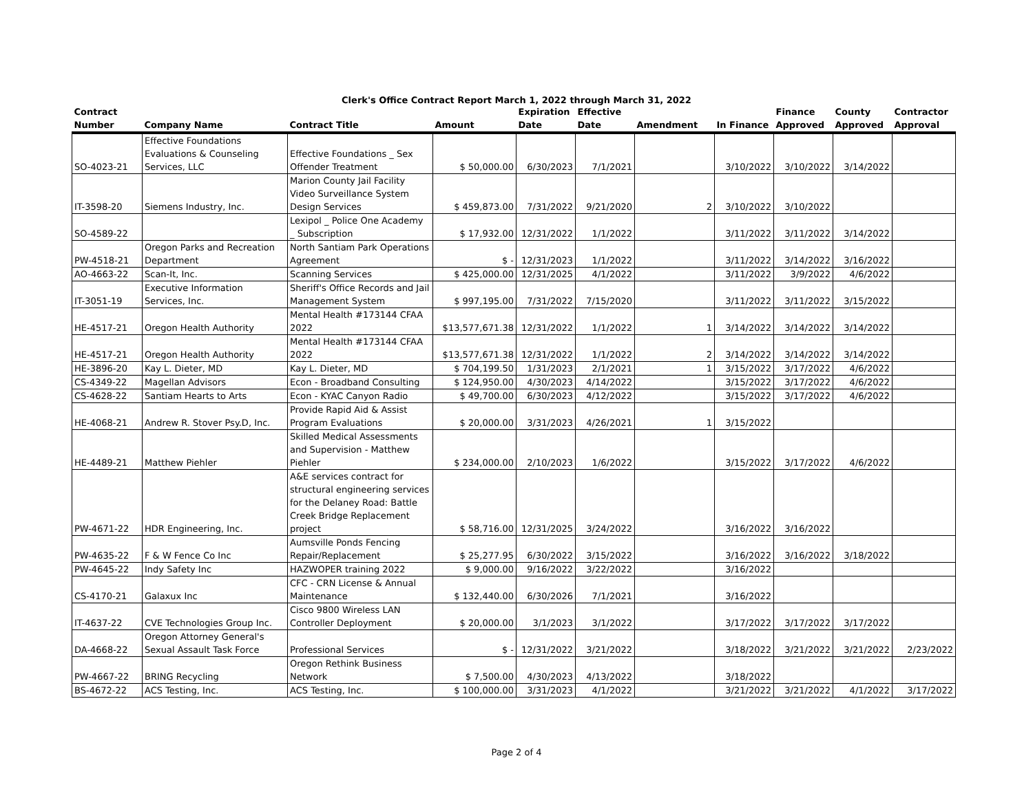Clerk's Office Contract Report March 1, 2022 through March 31, 2022
| Contract Number | Company Name | Contract Title | Amount | Expiration Date | Effective Date | Amendment | In Finance | Finance Approved | County Approved | Contractor Approval |
| --- | --- | --- | --- | --- | --- | --- | --- | --- | --- | --- |
| SO-4023-21 | Effective Foundations Evaluations & Counseling Services, LLC | Effective Foundations _ Sex Offender Treatment | $ 50,000.00 | 6/30/2023 | 7/1/2021 | | 3/10/2022 | 3/10/2022 | 3/14/2022 | |
| IT-3598-20 | Siemens Industry, Inc. | Marion County Jail Facility Video Surveillance System Design Services | $ 459,873.00 | 7/31/2022 | 9/21/2020 | 2 | 3/10/2022 | 3/10/2022 | | |
| SO-4589-22 | | Lexipol _ Police One Academy _ Subscription | $ 17,932.00 | 12/31/2022 | 1/1/2022 | | 3/11/2022 | 3/11/2022 | 3/14/2022 | |
| PW-4518-21 | Oregon Parks and Recreation Department | North Santiam Park Operations Agreement | $ - | 12/31/2023 | 1/1/2022 | | 3/11/2022 | 3/14/2022 | 3/16/2022 | |
| AO-4663-22 | Scan-It, Inc. | Scanning Services | $ 425,000.00 | 12/31/2025 | 4/1/2022 | | 3/11/2022 | 3/9/2022 | 4/6/2022 | |
| IT-3051-19 | Executive Information Services, Inc. | Sheriff's Office Records and Jail Management System | $ 997,195.00 | 7/31/2022 | 7/15/2020 | | 3/11/2022 | 3/11/2022 | 3/15/2022 | |
| HE-4517-21 | Oregon Health Authority | Mental Health #173144 CFAA 2022 | $13,577,671.38 | 12/31/2022 | 1/1/2022 | 1 | 3/14/2022 | 3/14/2022 | 3/14/2022 | |
| HE-4517-21 | Oregon Health Authority | Mental Health #173144 CFAA 2022 | $13,577,671.38 | 12/31/2022 | 1/1/2022 | 2 | 3/14/2022 | 3/14/2022 | 3/14/2022 | |
| HE-3896-20 | Kay L. Dieter, MD | Kay L. Dieter, MD | $ 704,199.50 | 1/31/2023 | 2/1/2021 | 1 | 3/15/2022 | 3/17/2022 | 4/6/2022 | |
| CS-4349-22 | Magellan Advisors | Econ - Broadband Consulting | $ 124,950.00 | 4/30/2023 | 4/14/2022 | | 3/15/2022 | 3/17/2022 | 4/6/2022 | |
| CS-4628-22 | Santiam Hearts to Arts | Econ - KYAC Canyon Radio | $ 49,700.00 | 6/30/2023 | 4/12/2022 | | 3/15/2022 | 3/17/2022 | 4/6/2022 | |
| HE-4068-21 | Andrew R. Stover Psy.D, Inc. | Provide Rapid Aid & Assist Program Evaluations | $ 20,000.00 | 3/31/2023 | 4/26/2021 | 1 | 3/15/2022 | | | |
| HE-4489-21 | Matthew Piehler | Skilled Medical Assessments and Supervision - Matthew Piehler | $ 234,000.00 | 2/10/2023 | 1/6/2022 | | 3/15/2022 | 3/17/2022 | 4/6/2022 | |
| PW-4671-22 | HDR Engineering, Inc. | A&E services contract for structural engineering services for the Delaney Road: Battle Creek Bridge Replacement project | $ 58,716.00 | 12/31/2025 | 3/24/2022 | | 3/16/2022 | 3/16/2022 | | |
| PW-4635-22 | F & W Fence Co Inc | Aumsville Ponds Fencing Repair/Replacement | $ 25,277.95 | 6/30/2022 | 3/15/2022 | | 3/16/2022 | 3/16/2022 | 3/18/2022 | |
| PW-4645-22 | Indy Safety Inc | HAZWOPER training 2022 | $ 9,000.00 | 9/16/2022 | 3/22/2022 | | 3/16/2022 | | | |
| CS-4170-21 | Galaxux Inc | CFC - CRN License & Annual Maintenance | $ 132,440.00 | 6/30/2026 | 7/1/2021 | | 3/16/2022 | | | |
| IT-4637-22 | CVE Technologies Group Inc. | Cisco 9800 Wireless LAN Controller Deployment | $ 20,000.00 | 3/1/2023 | 3/1/2022 | | 3/17/2022 | 3/17/2022 | 3/17/2022 | |
| DA-4668-22 | Oregon Attorney General's Sexual Assault Task Force | Professional Services | $ - | 12/31/2022 | 3/21/2022 | | 3/18/2022 | 3/21/2022 | 3/21/2022 | 2/23/2022 |
| PW-4667-22 | BRING Recycling | Oregon Rethink Business Network | $ 7,500.00 | 4/30/2023 | 4/13/2022 | | 3/18/2022 | | | |
| BS-4672-22 | ACS Testing, Inc. | ACS Testing, Inc. | $ 100,000.00 | 3/31/2023 | 4/1/2022 | | 3/21/2022 | 3/21/2022 | 4/1/2022 | 3/17/2022 |
Page 2 of 4